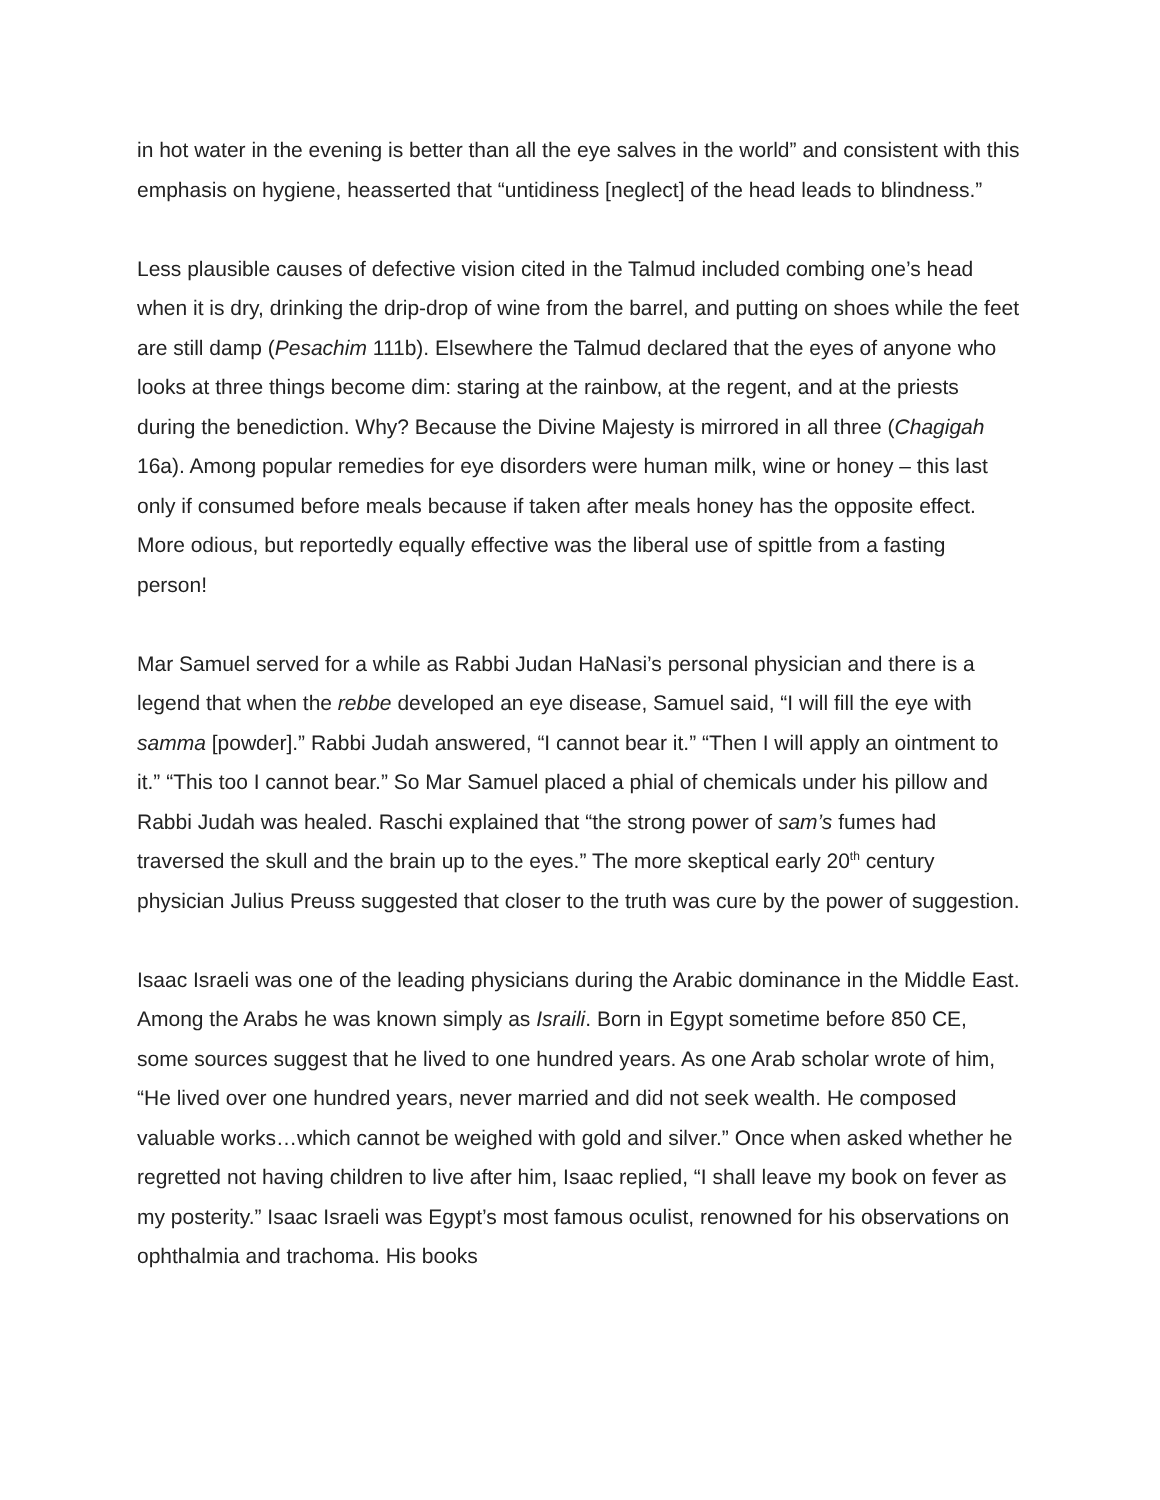in hot water in the evening is better than all the eye salves in the world” and consistent with this emphasis on hygiene, heasserted that “untidiness [neglect] of the head leads to blindness.”
Less plausible causes of defective vision cited in the Talmud included combing one’s head when it is dry, drinking the drip-drop of wine from the barrel, and putting on shoes while the feet are still damp (Pesachim 111b). Elsewhere the Talmud declared that the eyes of anyone who looks at three things become dim: staring at the rainbow, at the regent, and at the priests during the benediction. Why? Because the Divine Majesty is mirrored in all three (Chagigah 16a). Among popular remedies for eye disorders were human milk, wine or honey – this last only if consumed before meals because if taken after meals honey has the opposite effect. More odious, but reportedly equally effective was the liberal use of spittle from a fasting person!
Mar Samuel served for a while as Rabbi Judan HaNasi’s personal physician and there is a legend that when the rebbe developed an eye disease, Samuel said, “I will fill the eye with samma [powder].” Rabbi Judah answered, “I cannot bear it.” “Then I will apply an ointment to it.” “This too I cannot bear.” So Mar Samuel placed a phial of chemicals under his pillow and Rabbi Judah was healed. Raschi explained that “the strong power of sam’s fumes had traversed the skull and the brain up to the eyes.” The more skeptical early 20<sup>th</sup> century physician Julius Preuss suggested that closer to the truth was cure by the power of suggestion.
Isaac Israeli was one of the leading physicians during the Arabic dominance in the Middle East. Among the Arabs he was known simply as Israili. Born in Egypt sometime before 850 CE, some sources suggest that he lived to one hundred years. As one Arab scholar wrote of him, “He lived over one hundred years, never married and did not seek wealth. He composed valuable works…which cannot be weighed with gold and silver.” Once when asked whether he regretted not having children to live after him, Isaac replied, “I shall leave my book on fever as my posterity.” Isaac Israeli was Egypt’s most famous oculist, renowned for his observations on ophthalmia and trachoma. His books